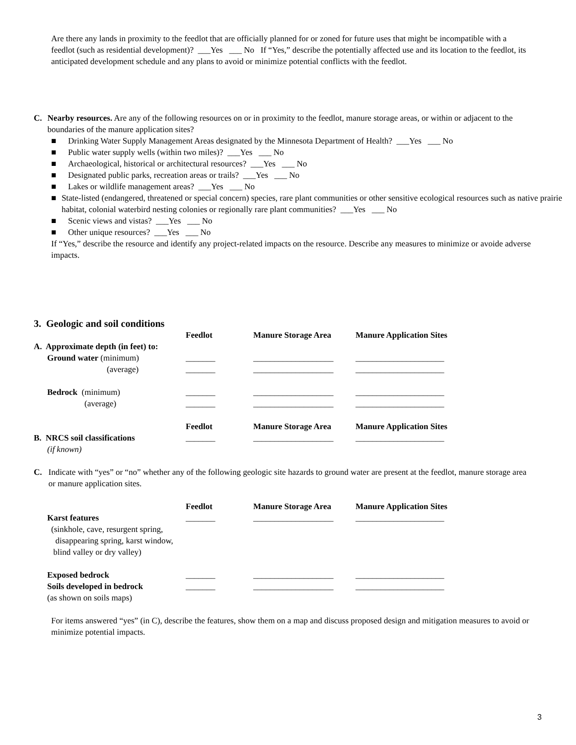Are there any lands in proximity to the feedlot that are officially planned for or zoned for future uses that might be incompatible with a feedlot (such as residential development)? ___Yes ___ No If “Yes,” describe the potentially affected use and its location to the feedlot, its anticipated development schedule and any plans to avoid or minimize potential conflicts with the feedlot.
C. Nearby resources. Are any of the following resources on or in proximity to the feedlot, manure storage areas, or within or adjacent to the boundaries of the manure application sites?
■ Drinking Water Supply Management Areas designated by the Minnesota Department of Health? ___Yes ___ No
■ Public water supply wells (within two miles)? ___Yes ___ No
■ Archaeological, historical or architectural resources? ___Yes ___ No
■ Designated public parks, recreation areas or trails? ___Yes ___ No
■ Lakes or wildlife management areas? ___Yes ___ No
■ State-listed (endangered, threatened or special concern) species, rare plant communities or other sensitive ecological resources such as native prairie habitat, colonial waterbird nesting colonies or regionally rare plant communities? ___Yes ___ No
■ Scenic views and vistas? ___Yes ___ No
■ Other unique resources? ___Yes ___ No
If “Yes,” describe the resource and identify any project-related impacts on the resource. Describe any measures to minimize or avoide adverse impacts.
3. Geologic and soil conditions
| | Feedlot | Manure Storage Area | Manure Application Sites |
| A. Approximate depth (in feet) to: | | | |
| Ground water (minimum) | _______ | ___________________ | _____________________ |
| (average) | _______ | ___________________ | _____________________ |
| Bedrock (minimum) | _______ | ___________________ | _____________________ |
| (average) | _______ | ___________________ | _____________________ |
| | Feedlot | Manure Storage Area | Manure Application Sites |
| B. NRCS soil classifications | _______ | ___________________ | _____________________ |
| (if known) | | | |
C. Indicate with “yes” or “no” whether any of the following geologic site hazards to ground water are present at the feedlot, manure storage area or manure application sites.
| | Feedlot | Manure Storage Area | Manure Application Sites |
| Karst features | _______ | ___________________ | _____________________ |
| (sinkhole, cave, resurgent spring, disappearing spring, karst window, blind valley or dry valley) | | | |
| Exposed bedrock | _______ | ___________________ | _____________________ |
| Soils developed in bedrock | _______ | ___________________ | _____________________ |
| (as shown on soils maps) | | | |
For items answered “yes” (in C), describe the features, show them on a map and discuss proposed design and mitigation measures to avoid or minimize potential impacts.
3